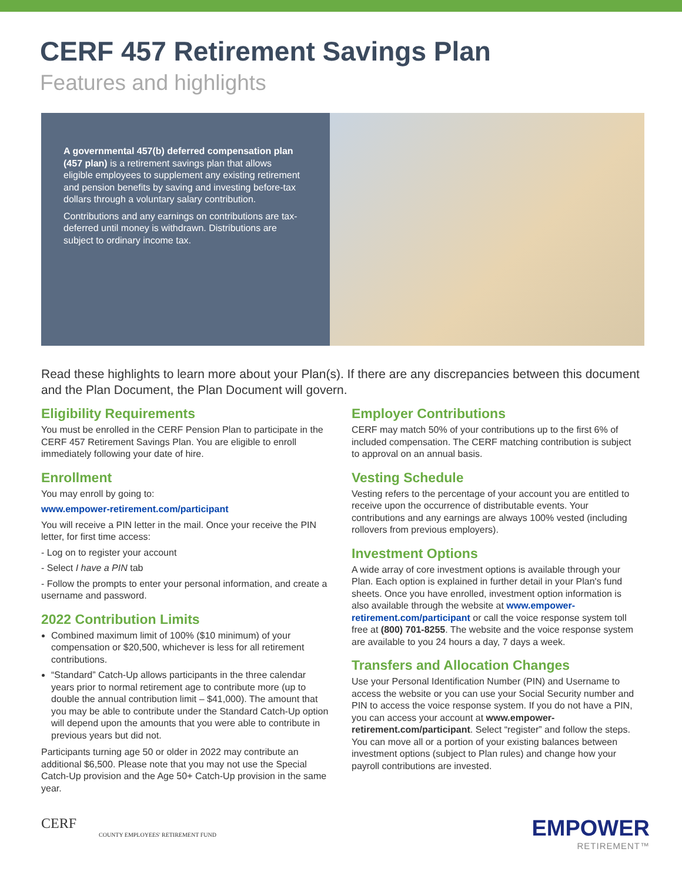CERF 457 Retirement Savings Plan
Features and highlights
A governmental 457(b) deferred compensation plan (457 plan) is a retirement savings plan that allows eligible employees to supplement any existing retirement and pension benefits by saving and investing before-tax dollars through a voluntary salary contribution.
Contributions and any earnings on contributions are tax-deferred until money is withdrawn. Distributions are subject to ordinary income tax.
Read these highlights to learn more about your Plan(s). If there are any discrepancies between this document and the Plan Document, the Plan Document will govern.
Eligibility Requirements
You must be enrolled in the CERF Pension Plan to participate in the CERF 457 Retirement Savings Plan. You are eligible to enroll immediately following your date of hire.
Enrollment
You may enroll by going to:
www.empower-retirement.com/participant
You will receive a PIN letter in the mail. Once your receive the PIN letter, for first time access:
- Log on to register your account
- Select I have a PIN tab
- Follow the prompts to enter your personal information, and create a username and password.
2022 Contribution Limits
Combined maximum limit of 100% ($10 minimum) of your compensation or $20,500, whichever is less for all retirement contributions.
“Standard” Catch-Up allows participants in the three calendar years prior to normal retirement age to contribute more (up to double the annual contribution limit – $41,000). The amount that you may be able to contribute under the Standard Catch-Up option will depend upon the amounts that you were able to contribute in previous years but did not.
Participants turning age 50 or older in 2022 may contribute an additional $6,500. Please note that you may not use the Special Catch-Up provision and the Age 50+ Catch-Up provision in the same year.
Employer Contributions
CERF may match 50% of your contributions up to the first 6% of included compensation. The CERF matching contribution is subject to approval on an annual basis.
Vesting Schedule
Vesting refers to the percentage of your account you are entitled to receive upon the occurrence of distributable events. Your contributions and any earnings are always 100% vested (including rollovers from previous employers).
Investment Options
A wide array of core investment options is available through your Plan. Each option is explained in further detail in your Plan's fund sheets. Once you have enrolled, investment option information is also available through the website at www.empower-retirement.com/participant or call the voice response system toll free at (800) 701-8255. The website and the voice response system are available to you 24 hours a day, 7 days a week.
Transfers and Allocation Changes
Use your Personal Identification Number (PIN) and Username to access the website or you can use your Social Security number and PIN to access the voice response system. If you do not have a PIN, you can access your account at www.empower-retirement.com/participant. Select “register” and follow the steps. You can move all or a portion of your existing balances between investment options (subject to Plan rules) and change how your payroll contributions are invested.
CERF
COUNTY EMPLOYEES' RETIREMENT FUND
EMPOWER
RETIREMENT™